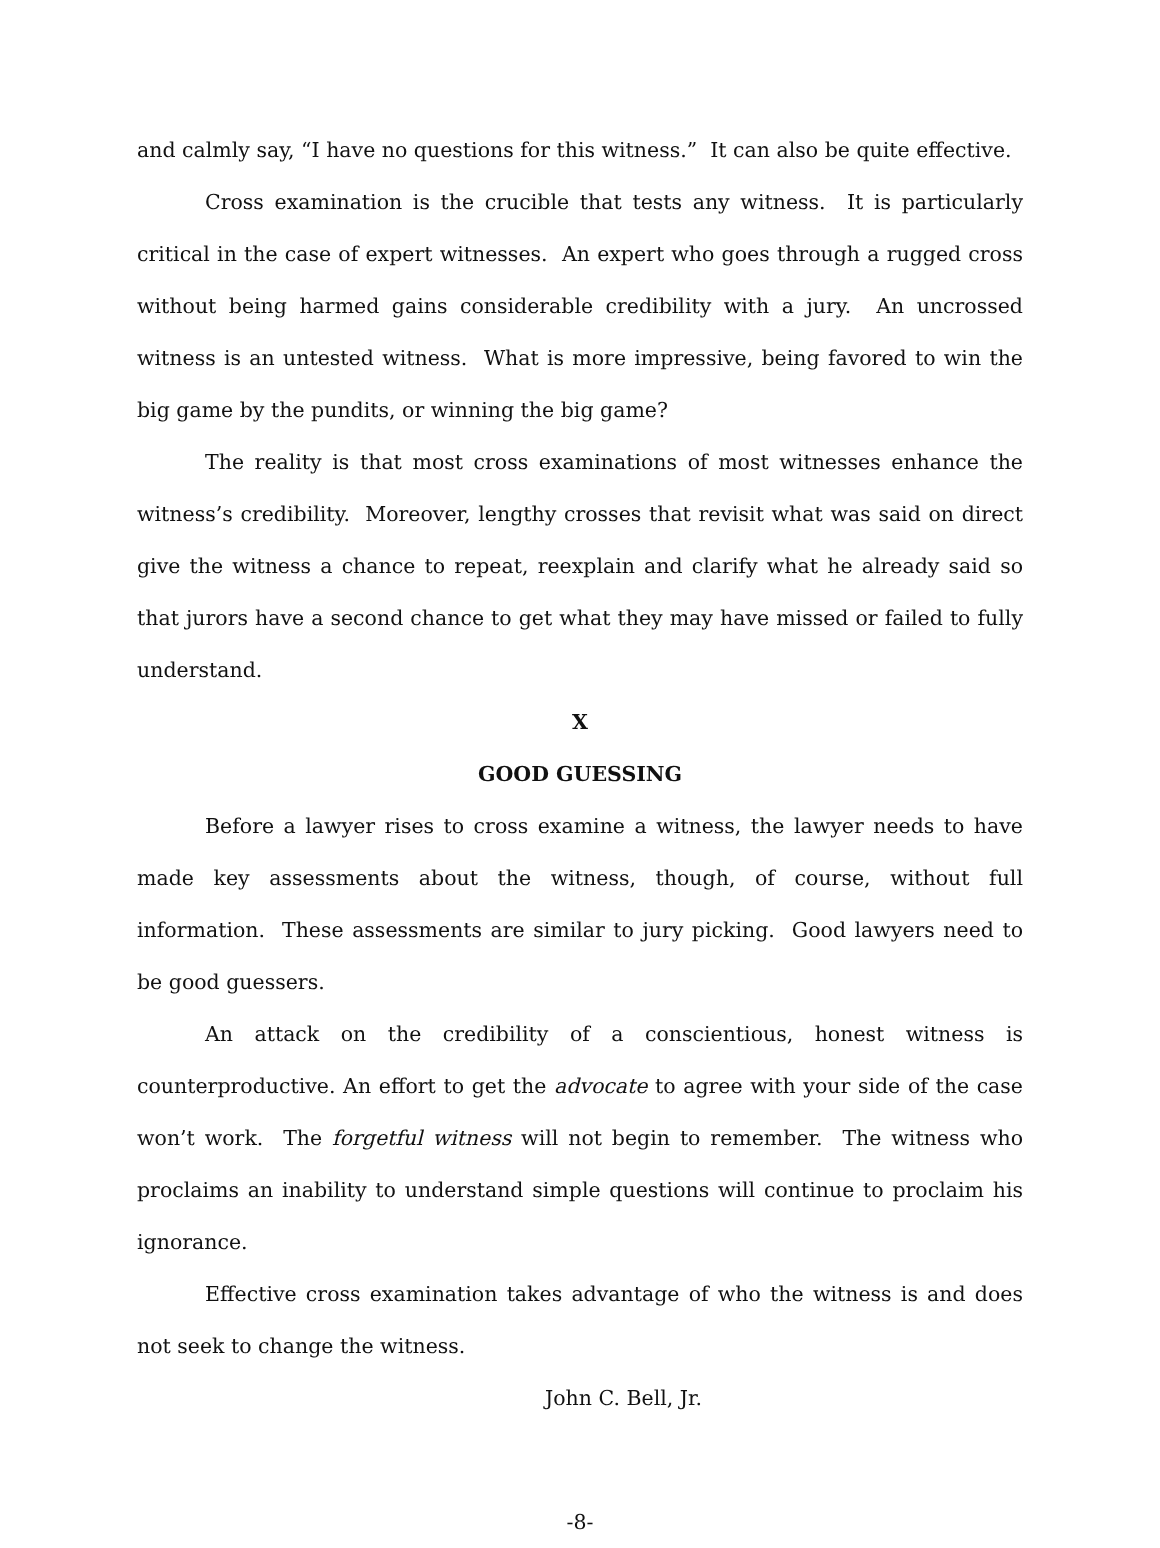and calmly say, “I have no questions for this witness.” It can also be quite effective.
Cross examination is the crucible that tests any witness. It is particularly critical in the case of expert witnesses. An expert who goes through a rugged cross without being harmed gains considerable credibility with a jury. An uncrossed witness is an untested witness. What is more impressive, being favored to win the big game by the pundits, or winning the big game?
The reality is that most cross examinations of most witnesses enhance the witness’s credibility. Moreover, lengthy crosses that revisit what was said on direct give the witness a chance to repeat, reexplain and clarify what he already said so that jurors have a second chance to get what they may have missed or failed to fully understand.
X
GOOD GUESSING
Before a lawyer rises to cross examine a witness, the lawyer needs to have made key assessments about the witness, though, of course, without full information. These assessments are similar to jury picking. Good lawyers need to be good guessers.
An attack on the credibility of a conscientious, honest witness is counterproductive. An effort to get the advocate to agree with your side of the case won’t work. The forgetful witness will not begin to remember. The witness who proclaims an inability to understand simple questions will continue to proclaim his ignorance.
Effective cross examination takes advantage of who the witness is and does not seek to change the witness.
John C. Bell, Jr.
-8-